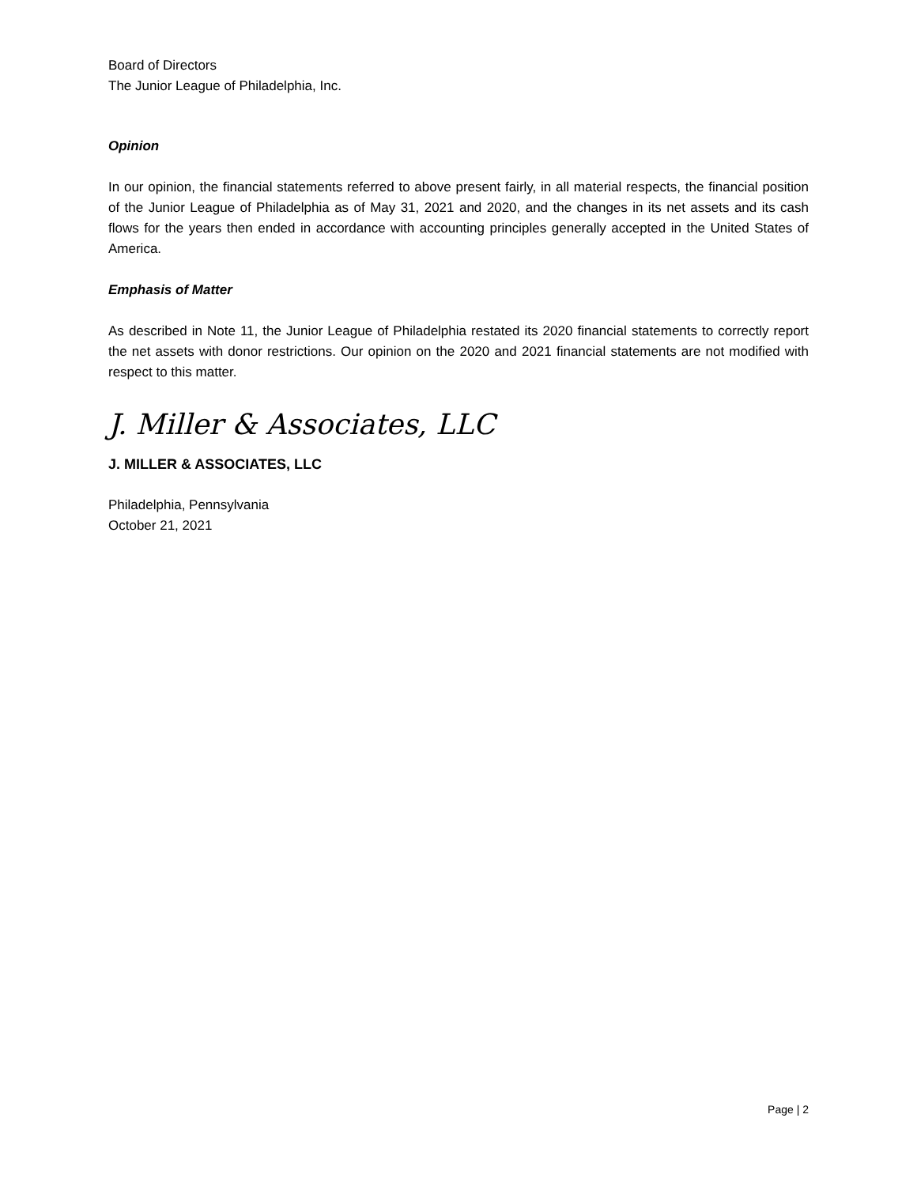Board of Directors
The Junior League of Philadelphia, Inc.
Opinion
In our opinion, the financial statements referred to above present fairly, in all material respects, the financial position of the Junior League of Philadelphia as of May 31, 2021 and 2020, and the changes in its net assets and its cash flows for the years then ended in accordance with accounting principles generally accepted in the United States of America.
Emphasis of Matter
As described in Note 11, the Junior League of Philadelphia restated its 2020 financial statements to correctly report the net assets with donor restrictions. Our opinion on the 2020 and 2021 financial statements are not modified with respect to this matter.
J. Miller & Associates, LLC
J. MILLER & ASSOCIATES, LLC
Philadelphia, Pennsylvania
October 21, 2021
Page | 2